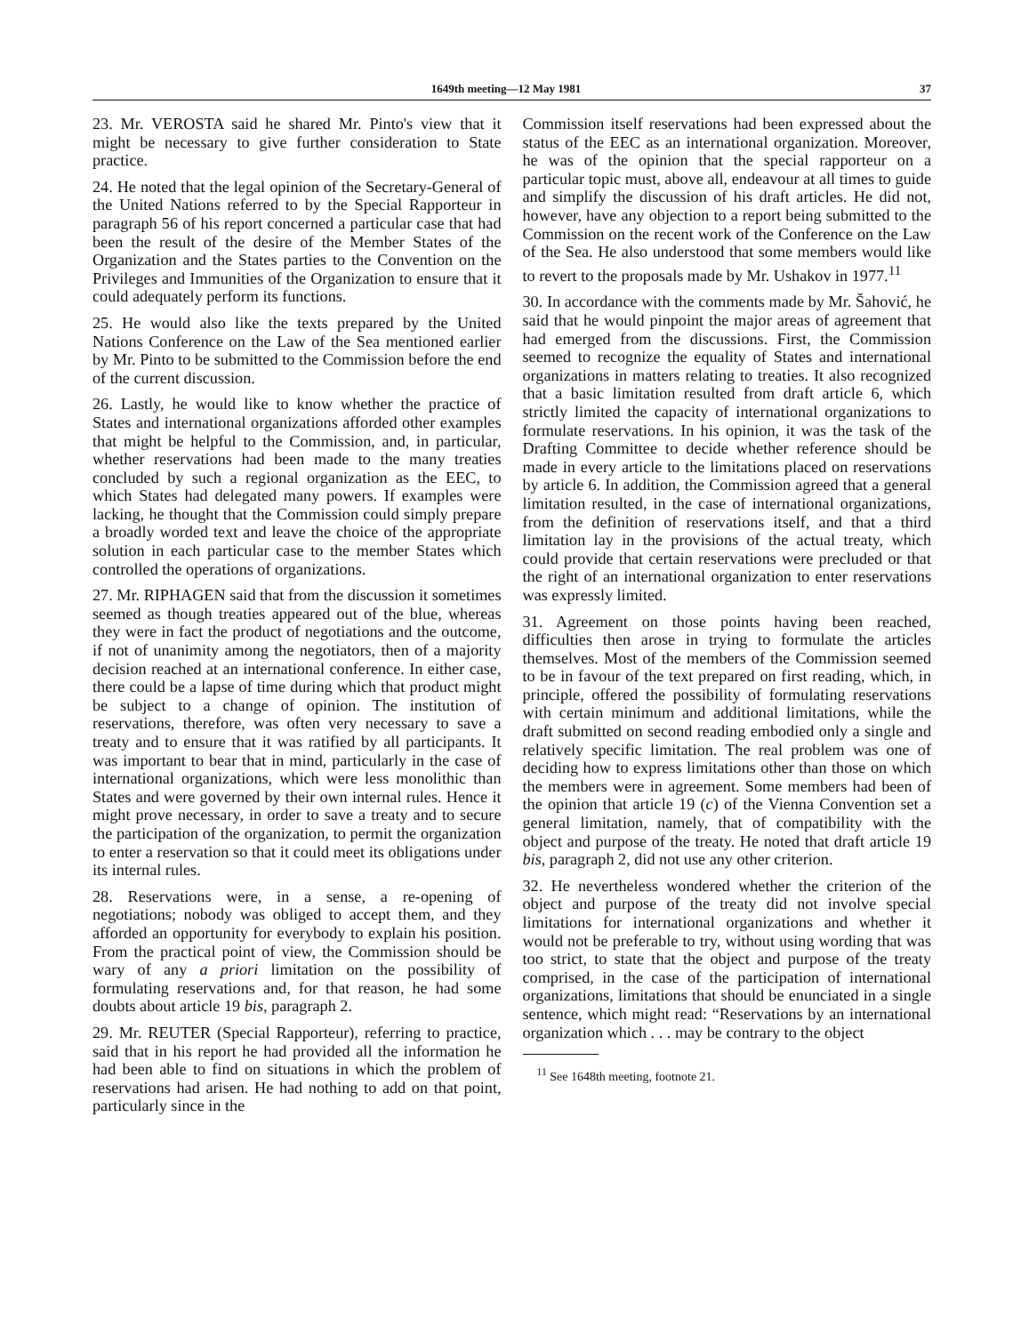1649th meeting—12 May 1981 37
23. Mr. VEROSTA said he shared Mr. Pinto's view that it might be necessary to give further consideration to State practice.
24. He noted that the legal opinion of the Secretary-General of the United Nations referred to by the Special Rapporteur in paragraph 56 of his report concerned a particular case that had been the result of the desire of the Member States of the Organization and the States parties to the Convention on the Privileges and Immunities of the Organization to ensure that it could adequately perform its functions.
25. He would also like the texts prepared by the United Nations Conference on the Law of the Sea mentioned earlier by Mr. Pinto to be submitted to the Commission before the end of the current discussion.
26. Lastly, he would like to know whether the practice of States and international organizations afforded other examples that might be helpful to the Commission, and, in particular, whether reservations had been made to the many treaties concluded by such a regional organization as the EEC, to which States had delegated many powers. If examples were lacking, he thought that the Commission could simply prepare a broadly worded text and leave the choice of the appropriate solution in each particular case to the member States which controlled the operations of organizations.
27. Mr. RIPHAGEN said that from the discussion it sometimes seemed as though treaties appeared out of the blue, whereas they were in fact the product of negotiations and the outcome, if not of unanimity among the negotiators, then of a majority decision reached at an international conference. In either case, there could be a lapse of time during which that product might be subject to a change of opinion. The institution of reservations, therefore, was often very necessary to save a treaty and to ensure that it was ratified by all participants. It was important to bear that in mind, particularly in the case of international organizations, which were less monolithic than States and were governed by their own internal rules. Hence it might prove necessary, in order to save a treaty and to secure the participation of the organization, to permit the organization to enter a reservation so that it could meet its obligations under its internal rules.
28. Reservations were, in a sense, a re-opening of negotiations; nobody was obliged to accept them, and they afforded an opportunity for everybody to explain his position. From the practical point of view, the Commission should be wary of any a priori limitation on the possibility of formulating reservations and, for that reason, he had some doubts about article 19 bis, paragraph 2.
29. Mr. REUTER (Special Rapporteur), referring to practice, said that in his report he had provided all the information he had been able to find on situations in which the problem of reservations had arisen. He had nothing to add on that point, particularly since in the
Commission itself reservations had been expressed about the status of the EEC as an international organization. Moreover, he was of the opinion that the special rapporteur on a particular topic must, above all, endeavour at all times to guide and simplify the discussion of his draft articles. He did not, however, have any objection to a report being submitted to the Commission on the recent work of the Conference on the Law of the Sea. He also understood that some members would like to revert to the proposals made by Mr. Ushakov in 1977.<sup>11</sup>
30. In accordance with the comments made by Mr. Šahović, he said that he would pinpoint the major areas of agreement that had emerged from the discussions. First, the Commission seemed to recognize the equality of States and international organizations in matters relating to treaties. It also recognized that a basic limitation resulted from draft article 6, which strictly limited the capacity of international organizations to formulate reservations. In his opinion, it was the task of the Drafting Committee to decide whether reference should be made in every article to the limitations placed on reservations by article 6. In addition, the Commission agreed that a general limitation resulted, in the case of international organizations, from the definition of reservations itself, and that a third limitation lay in the provisions of the actual treaty, which could provide that certain reservations were precluded or that the right of an international organization to enter reservations was expressly limited.
31. Agreement on those points having been reached, difficulties then arose in trying to formulate the articles themselves. Most of the members of the Commission seemed to be in favour of the text prepared on first reading, which, in principle, offered the possibility of formulating reservations with certain minimum and additional limitations, while the draft submitted on second reading embodied only a single and relatively specific limitation. The real problem was one of deciding how to express limitations other than those on which the members were in agreement. Some members had been of the opinion that article 19 (c) of the Vienna Convention set a general limitation, namely, that of compatibility with the object and purpose of the treaty. He noted that draft article 19 bis, paragraph 2, did not use any other criterion.
32. He nevertheless wondered whether the criterion of the object and purpose of the treaty did not involve special limitations for international organizations and whether it would not be preferable to try, without using wording that was too strict, to state that the object and purpose of the treaty comprised, in the case of the participation of international organizations, limitations that should be enunciated in a single sentence, which might read: “Reservations by an international organization which . . . may be contrary to the object
<sup>11</sup> See 1648th meeting, footnote 21.